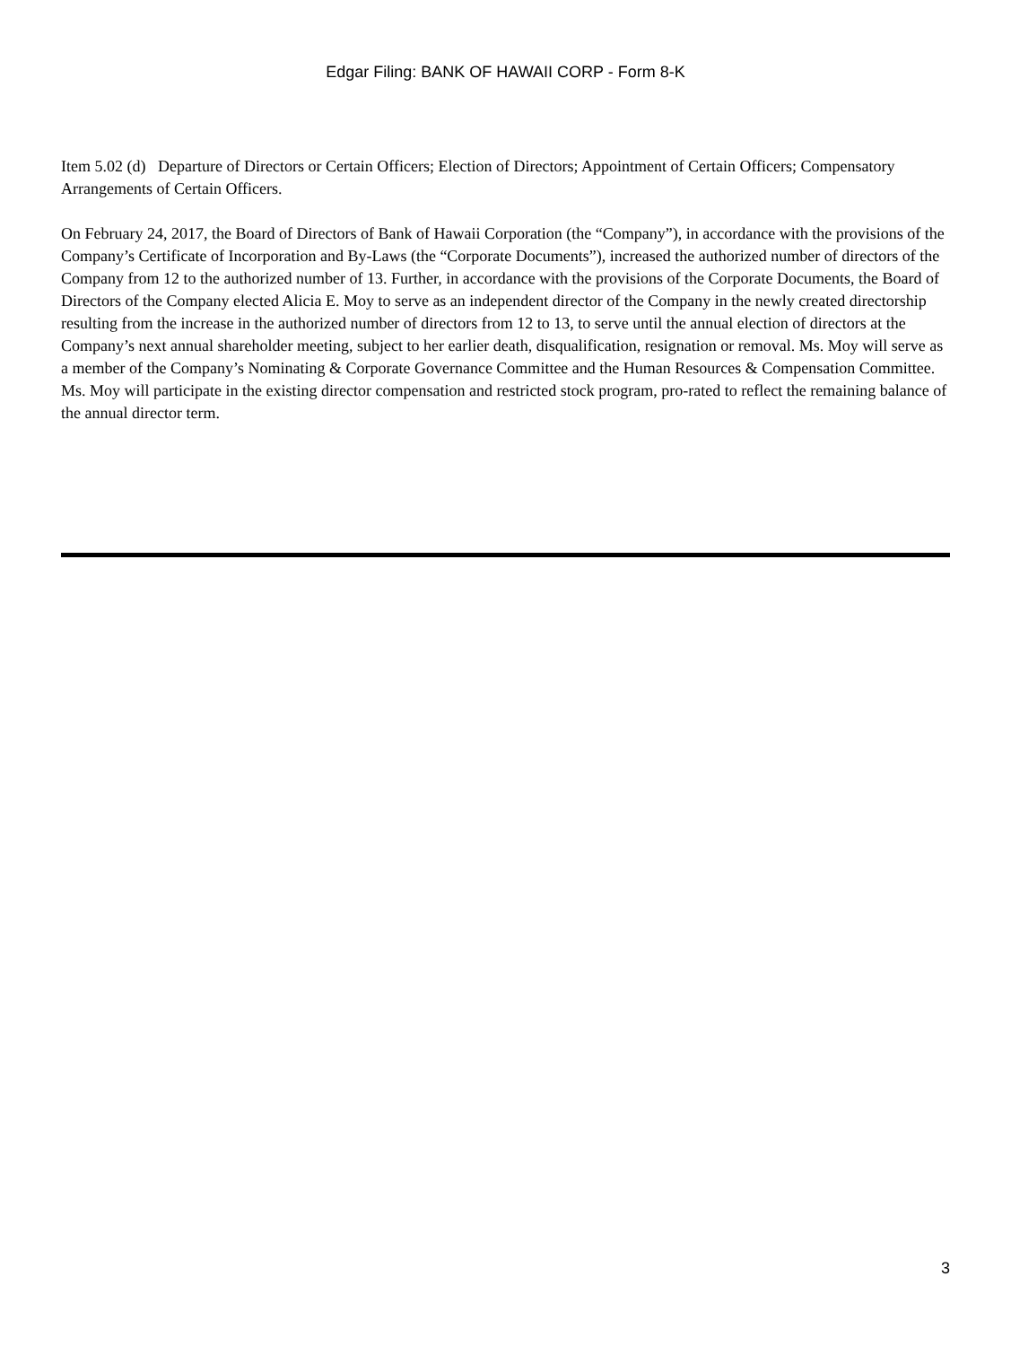Edgar Filing: BANK OF HAWAII CORP - Form 8-K
Item 5.02 (d) Departure of Directors or Certain Officers; Election of Directors; Appointment of Certain Officers; Compensatory Arrangements of Certain Officers.
On February 24, 2017, the Board of Directors of Bank of Hawaii Corporation (the “Company”), in accordance with the provisions of the Company’s Certificate of Incorporation and By-Laws (the “Corporate Documents”), increased the authorized number of directors of the Company from 12 to the authorized number of 13. Further, in accordance with the provisions of the Corporate Documents, the Board of Directors of the Company elected Alicia E. Moy to serve as an independent director of the Company in the newly created directorship resulting from the increase in the authorized number of directors from 12 to 13, to serve until the annual election of directors at the Company’s next annual shareholder meeting, subject to her earlier death, disqualification, resignation or removal. Ms. Moy will serve as a member of the Company’s Nominating & Corporate Governance Committee and the Human Resources & Compensation Committee. Ms. Moy will participate in the existing director compensation and restricted stock program, pro-rated to reflect the remaining balance of the annual director term.
3